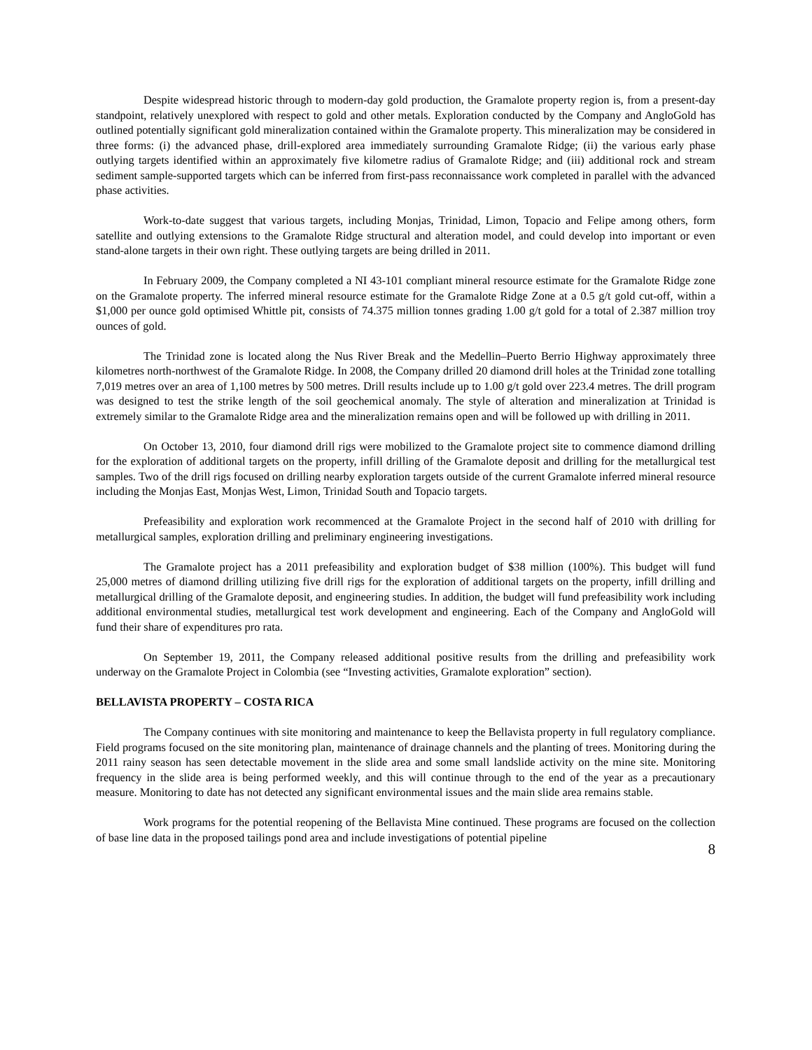Despite widespread historic through to modern-day gold production, the Gramalote property region is, from a present-day standpoint, relatively unexplored with respect to gold and other metals. Exploration conducted by the Company and AngloGold has outlined potentially significant gold mineralization contained within the Gramalote property. This mineralization may be considered in three forms: (i) the advanced phase, drill-explored area immediately surrounding Gramalote Ridge; (ii) the various early phase outlying targets identified within an approximately five kilometre radius of Gramalote Ridge; and (iii) additional rock and stream sediment sample-supported targets which can be inferred from first-pass reconnaissance work completed in parallel with the advanced phase activities.
Work-to-date suggest that various targets, including Monjas, Trinidad, Limon, Topacio and Felipe among others, form satellite and outlying extensions to the Gramalote Ridge structural and alteration model, and could develop into important or even stand-alone targets in their own right. These outlying targets are being drilled in 2011.
In February 2009, the Company completed a NI 43-101 compliant mineral resource estimate for the Gramalote Ridge zone on the Gramalote property. The inferred mineral resource estimate for the Gramalote Ridge Zone at a 0.5 g/t gold cut-off, within a $1,000 per ounce gold optimised Whittle pit, consists of 74.375 million tonnes grading 1.00 g/t gold for a total of 2.387 million troy ounces of gold.
The Trinidad zone is located along the Nus River Break and the Medellin–Puerto Berrio Highway approximately three kilometres north-northwest of the Gramalote Ridge. In 2008, the Company drilled 20 diamond drill holes at the Trinidad zone totalling 7,019 metres over an area of 1,100 metres by 500 metres. Drill results include up to 1.00 g/t gold over 223.4 metres. The drill program was designed to test the strike length of the soil geochemical anomaly. The style of alteration and mineralization at Trinidad is extremely similar to the Gramalote Ridge area and the mineralization remains open and will be followed up with drilling in 2011.
On October 13, 2010, four diamond drill rigs were mobilized to the Gramalote project site to commence diamond drilling for the exploration of additional targets on the property, infill drilling of the Gramalote deposit and drilling for the metallurgical test samples. Two of the drill rigs focused on drilling nearby exploration targets outside of the current Gramalote inferred mineral resource including the Monjas East, Monjas West, Limon, Trinidad South and Topacio targets.
Prefeasibility and exploration work recommenced at the Gramalote Project in the second half of 2010 with drilling for metallurgical samples, exploration drilling and preliminary engineering investigations.
The Gramalote project has a 2011 prefeasibility and exploration budget of $38 million (100%). This budget will fund 25,000 metres of diamond drilling utilizing five drill rigs for the exploration of additional targets on the property, infill drilling and metallurgical drilling of the Gramalote deposit, and engineering studies. In addition, the budget will fund prefeasibility work including additional environmental studies, metallurgical test work development and engineering. Each of the Company and AngloGold will fund their share of expenditures pro rata.
On September 19, 2011, the Company released additional positive results from the drilling and prefeasibility work underway on the Gramalote Project in Colombia (see “Investing activities, Gramalote exploration” section).
BELLAVISTA PROPERTY – COSTA RICA
The Company continues with site monitoring and maintenance to keep the Bellavista property in full regulatory compliance. Field programs focused on the site monitoring plan, maintenance of drainage channels and the planting of trees. Monitoring during the 2011 rainy season has seen detectable movement in the slide area and some small landslide activity on the mine site. Monitoring frequency in the slide area is being performed weekly, and this will continue through to the end of the year as a precautionary measure. Monitoring to date has not detected any significant environmental issues and the main slide area remains stable.
Work programs for the potential reopening of the Bellavista Mine continued. These programs are focused on the collection of base line data in the proposed tailings pond area and include investigations of potential pipeline
8